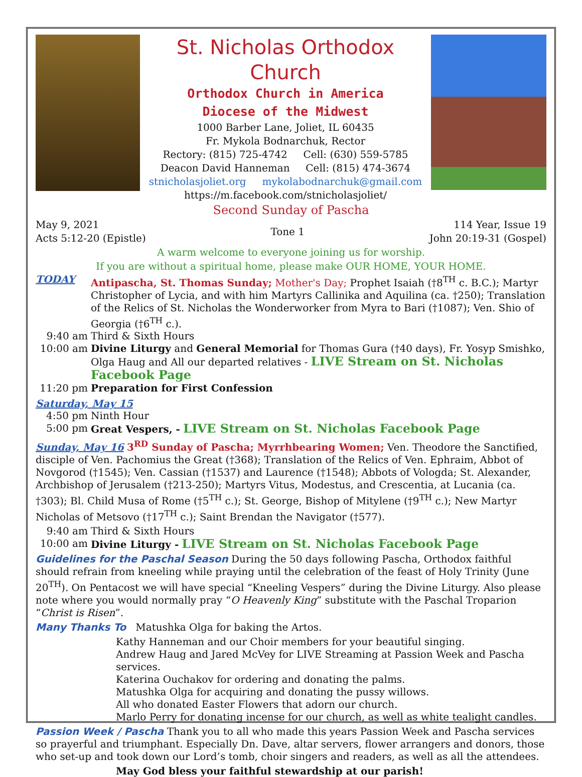St. Nicholas Orthodox Church
Orthodox Church in America
Diocese of the Midwest
1000 Barber Lane, Joliet, IL 60435
Fr. Mykola Bodnarchuk, Rector
Rectory: (815) 725-4742 Cell: (630) 559-5785
Deacon David Hanneman Cell: (815) 474-3674
stnicholasjoliet.org mykolabodnarchuk@gmail.com
https://m.facebook.com/stnicholasjoliet/
Second Sunday of Pascha
May 9, 2021
Acts 5:12-20 (Epistle)
Tone 1
114 Year, Issue 19
John 20:19-31 (Gospel)
A warm welcome to everyone joining us for worship.
If you are without a spiritual home, please make OUR HOME, YOUR HOME.
TODAY Antipascha, St. Thomas Sunday; Mother's Day; Prophet Isaiah (†8<sup>TH</sup> c. B.C.); Martyr Christopher of Lycia, and with him Martyrs Callinika and Aquilina (ca. †250); Translation of the Relics of St. Nicholas the Wonderworker from Myra to Bari (†1087); Ven. Shio of Georgia (†6<sup>TH</sup> c.).
9:40 am Third & Sixth Hours
10:00 am Divine Liturgy and General Memorial for Thomas Gura (†40 days), Fr. Yosyp Smishko, Olga Haug and All our departed relatives - LIVE Stream on St. Nicholas Facebook Page
11:20 pm Preparation for First Confession
Saturday, May 15
4:50 pm Ninth Hour
5:00 pm Great Vespers, - LIVE Stream on St. Nicholas Facebook Page
Sunday, May 16 3<sup>RD</sup> Sunday of Pascha; Myrrhbearing Women; Ven. Theodore the Sanctified, disciple of Ven. Pachomius the Great (†368); Translation of the Relics of Ven. Ephraim, Abbot of Novgorod (†1545); Ven. Cassian (†1537) and Laurence (†1548); Abbots of Vologda; St. Alexander, Archbishop of Jerusalem (†213-250); Martyrs Vitus, Modestus, and Crescentia, at Lucania (ca. †303); Bl. Child Musa of Rome (†5<sup>TH</sup> c.); St. George, Bishop of Mitylene (†9<sup>TH</sup> c.); New Martyr Nicholas of Metsovo (†17<sup>TH</sup> c.); Saint Brendan the Navigator (†577).
9:40 am Third & Sixth Hours
10:00 am Divine Liturgy - LIVE Stream on St. Nicholas Facebook Page
Guidelines for the Paschal Season During the 50 days following Pascha, Orthodox faithful should refrain from kneeling while praying until the celebration of the feast of Holy Trinity (June 20<sup>TH</sup>). On Pentacost we will have special “Kneeling Vespers” during the Divine Liturgy. Also please note where you would normally pray “O Heavenly King” substitute with the Paschal Troparion “Christ is Risen”.
Many Thanks To Matushka Olga for baking the Artos.
Kathy Hanneman and our Choir members for your beautiful singing.
Andrew Haug and Jared McVey for LIVE Streaming at Passion Week and Pascha services.
Katerina Ouchakov for ordering and donating the palms.
Matushka Olga for acquiring and donating the pussy willows.
All who donated Easter Flowers that adorn our church.
Marlo Perry for donating incense for our church, as well as white tealight candles.
Passion Week / Pascha Thank you to all who made this years Passion Week and Pascha services so prayerful and triumphant. Especially Dn. Dave, altar servers, flower arrangers and donors, those who set-up and took down our Lord’s tomb, choir singers and readers, as well as all the attendees.
May God bless your faithful stewardship at our parish!